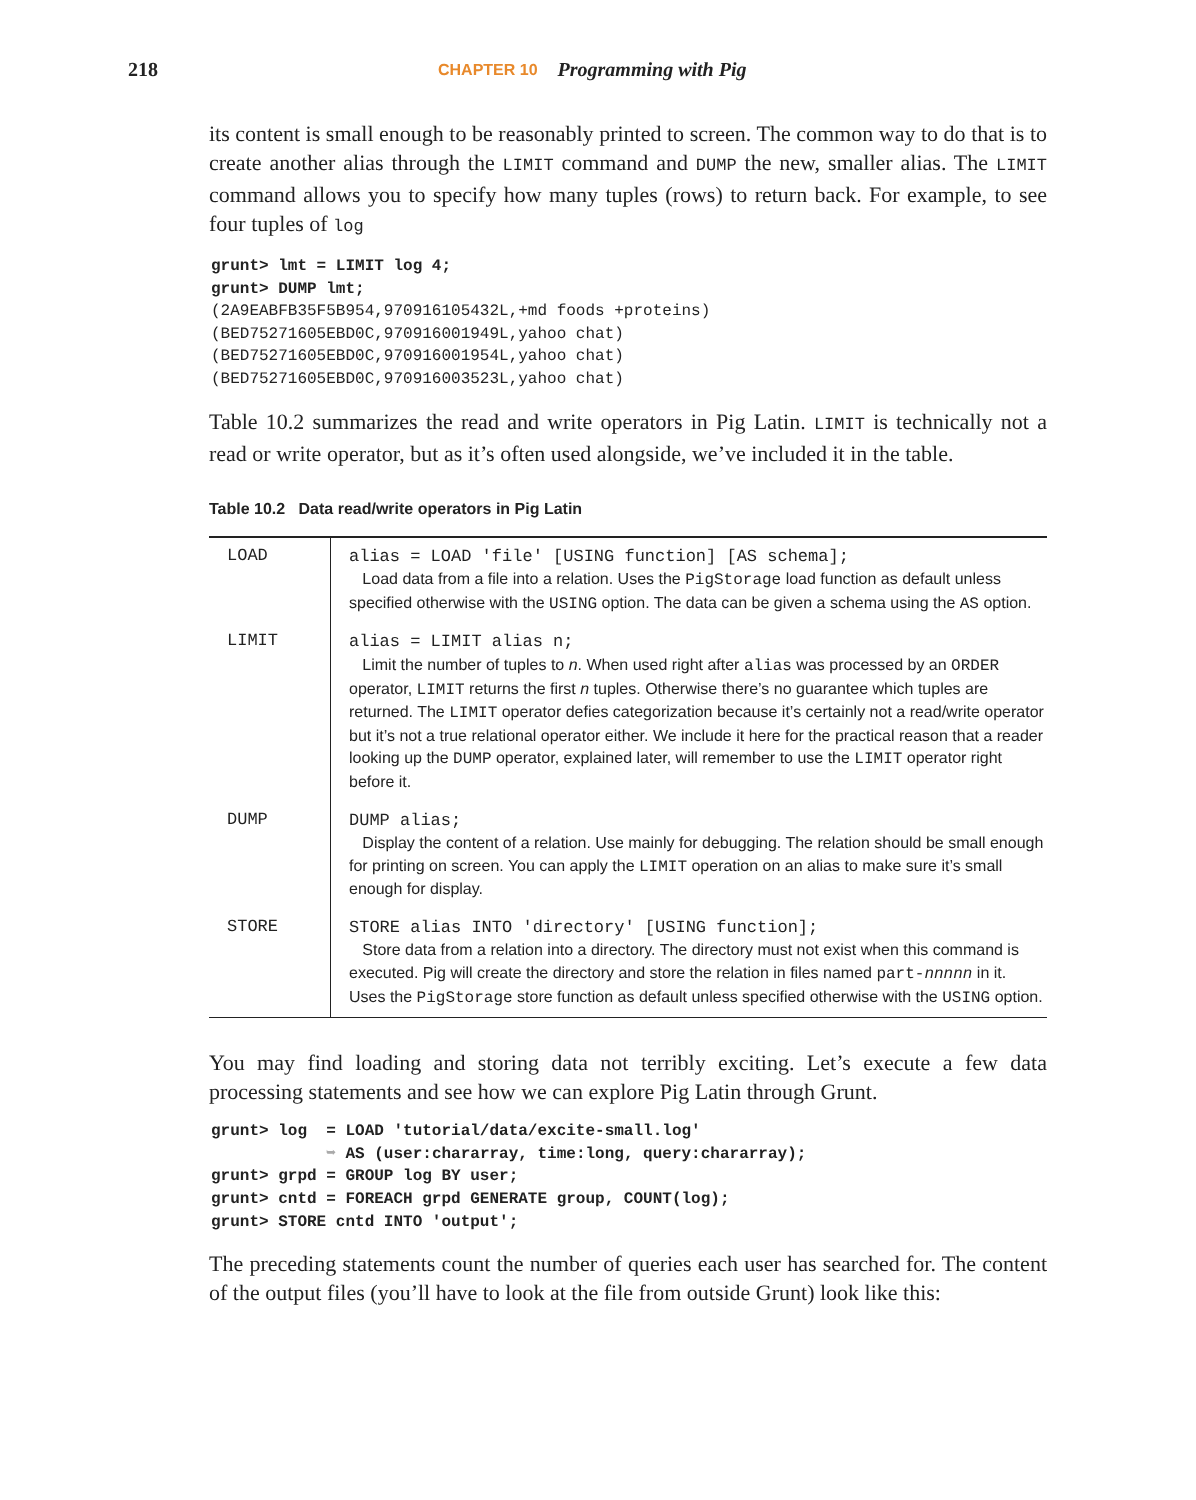218 CHAPTER 10 Programming with Pig
its content is small enough to be reasonably printed to screen. The common way to do that is to create another alias through the LIMIT command and DUMP the new, smaller alias. The LIMIT command allows you to specify how many tuples (rows) to return back. For example, to see four tuples of log
grunt> lmt = LIMIT log 4;
grunt> DUMP lmt;
(2A9EABFB35F5B954,970916105432L,+md foods +proteins)
(BED75271605EBD0C,970916001949L,yahoo chat)
(BED75271605EBD0C,970916001954L,yahoo chat)
(BED75271605EBD0C,970916003523L,yahoo chat)
Table 10.2 summarizes the read and write operators in Pig Latin. LIMIT is technically not a read or write operator, but as it’s often used alongside, we’ve included it in the table.
Table 10.2 Data read/write operators in Pig Latin
| LOAD | alias = LOAD 'file' [USING function] [AS schema]; Load data from a file into a relation. Uses the PigStorage load function as default unless specified otherwise with the USING option. The data can be given a schema using the AS option. |
| LIMIT | alias = LIMIT alias n; Limit the number of tuples to n . When used right after alias was processed by an ORDER operator, LIMIT returns the first n tuples. Otherwise there’s no guarantee which tuples are returned. The LIMIT operator defies categorization because it’s certainly not a read/write operator but it’s not a true relational operator either. We include it here for the practical reason that a reader looking up the DUMP operator, explained later, will remember to use the LIMIT operator right before it. |
| DUMP | DUMP alias; Display the content of a relation. Use mainly for debugging. The relation should be small enough for printing on screen. You can apply the LIMIT operation on an alias to make sure it’s small enough for display. |
| STORE | STORE alias INTO 'directory' [USING function]; Store data from a relation into a directory. The directory must not exist when this command is executed. Pig will create the directory and store the relation in files named part- nnnnn in it. Uses the PigStorage store function as default unless specified otherwise with the USING option. |
You may find loading and storing data not terribly exciting. Let’s execute a few data processing statements and see how we can explore Pig Latin through Grunt.
grunt> log  = LOAD 'tutorial/data/excite-small.log'
            ➥ AS (user:chararray, time:long, query:chararray);
grunt> grpd = GROUP log BY user;
grunt> cntd = FOREACH grpd GENERATE group, COUNT(log);
grunt> STORE cntd INTO 'output';
The preceding statements count the number of queries each user has searched for. The content of the output files (you’ll have to look at the file from outside Grunt) look like this: